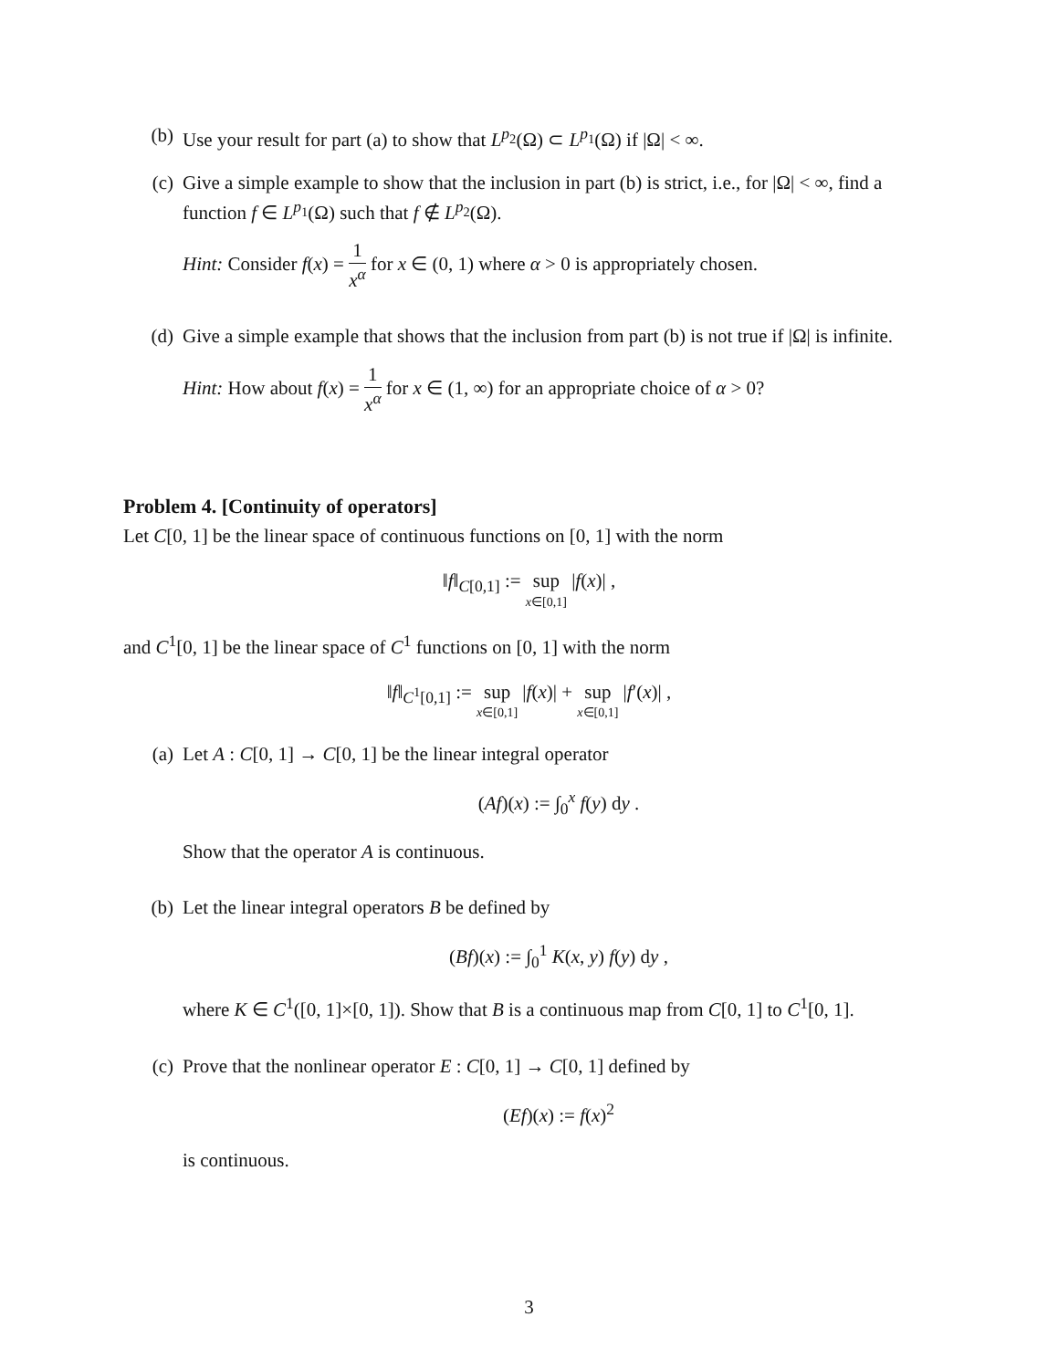(b) Use your result for part (a) to show that L<sup>p<sub>2</sub></sup>(Ω) ⊂ L<sup>p<sub>1</sub></sup>(Ω) if |Ω| < ∞.
(c) Give a simple example to show that the inclusion in part (b) is strict, i.e., for |Ω| < ∞, find a function f ∈ L<sup>p<sub>1</sub></sup>(Ω) such that f ∉ L<sup>p<sub>2</sub></sup>(Ω).
Hint: Consider f(x) = 1 x<sup>α</sup> for x ∈ (0, 1) where α > 0 is appropriately chosen.
(d) Give a simple example that shows that the inclusion from part (b) is not true if |Ω| is infinite.
Hint: How about f(x) = 1 x<sup>α</sup> for x ∈ (1, ∞) for an appropriate choice of α > 0?
Problem 4. [Continuity of operators]
Let C[0, 1] be the linear space of continuous functions on [0, 1] with the norm
‖f‖<sub>C[0,1]</sub> := sup x∈[0,1] |f(x)| ,
and C<sup>1</sup>[0, 1] be the linear space of C<sup>1</sup> functions on [0, 1] with the norm
‖f‖<sub>C<sup>1</sup>[0,1]</sub> := sup x∈[0,1] |f(x)| + sup x∈[0,1] |f′(x)| ,
(a) Let A : C[0, 1] → C[0, 1] be the linear integral operator
(Af)(x) := ∫<sub>0</sub><sup>x</sup> f(y) dy .
Show that the operator A is continuous.
(b) Let the linear integral operators B be defined by
(Bf)(x) := ∫<sub>0</sub><sup>1</sup> K(x, y) f(y) dy ,
where K ∈ C<sup>1</sup>([0, 1]×[0, 1]). Show that B is a continuous map from C[0, 1] to C<sup>1</sup>[0, 1].
(c) Prove that the nonlinear operator E : C[0, 1] → C[0, 1] defined by
(Ef)(x) := f(x)<sup>2</sup>
is continuous.
3